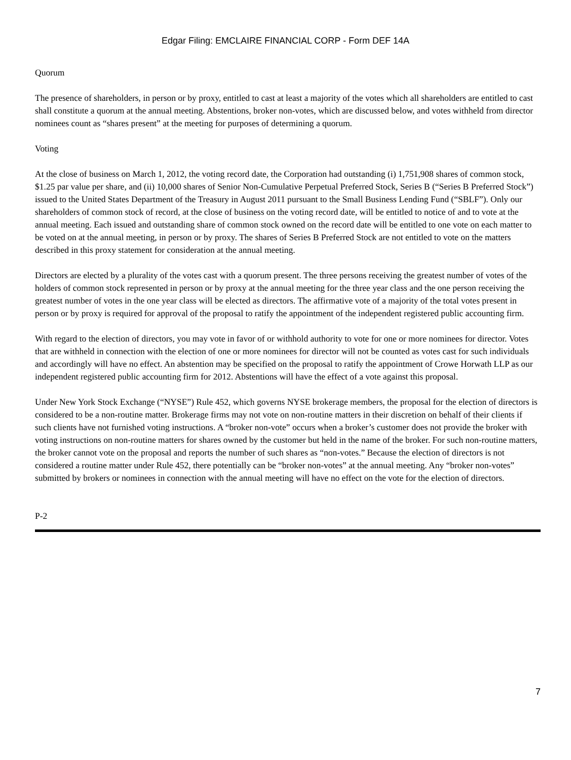Edgar Filing: EMCLAIRE FINANCIAL CORP - Form DEF 14A
Quorum
The presence of shareholders, in person or by proxy, entitled to cast at least a majority of the votes which all shareholders are entitled to cast shall constitute a quorum at the annual meeting. Abstentions, broker non-votes, which are discussed below, and votes withheld from director nominees count as “shares present” at the meeting for purposes of determining a quorum.
Voting
At the close of business on March 1, 2012, the voting record date, the Corporation had outstanding (i) 1,751,908 shares of common stock, $1.25 par value per share, and (ii) 10,000 shares of Senior Non-Cumulative Perpetual Preferred Stock, Series B (“Series B Preferred Stock”) issued to the United States Department of the Treasury in August 2011 pursuant to the Small Business Lending Fund (“SBLF”). Only our shareholders of common stock of record, at the close of business on the voting record date, will be entitled to notice of and to vote at the annual meeting. Each issued and outstanding share of common stock owned on the record date will be entitled to one vote on each matter to be voted on at the annual meeting, in person or by proxy. The shares of Series B Preferred Stock are not entitled to vote on the matters described in this proxy statement for consideration at the annual meeting.
Directors are elected by a plurality of the votes cast with a quorum present. The three persons receiving the greatest number of votes of the holders of common stock represented in person or by proxy at the annual meeting for the three year class and the one person receiving the greatest number of votes in the one year class will be elected as directors. The affirmative vote of a majority of the total votes present in person or by proxy is required for approval of the proposal to ratify the appointment of the independent registered public accounting firm.
With regard to the election of directors, you may vote in favor of or withhold authority to vote for one or more nominees for director. Votes that are withheld in connection with the election of one or more nominees for director will not be counted as votes cast for such individuals and accordingly will have no effect. An abstention may be specified on the proposal to ratify the appointment of Crowe Horwath LLP as our independent registered public accounting firm for 2012. Abstentions will have the effect of a vote against this proposal.
Under New York Stock Exchange (“NYSE”) Rule 452, which governs NYSE brokerage members, the proposal for the election of directors is considered to be a non-routine matter. Brokerage firms may not vote on non-routine matters in their discretion on behalf of their clients if such clients have not furnished voting instructions. A “broker non-vote” occurs when a broker’s customer does not provide the broker with voting instructions on non-routine matters for shares owned by the customer but held in the name of the broker. For such non-routine matters, the broker cannot vote on the proposal and reports the number of such shares as “non-votes.” Because the election of directors is not considered a routine matter under Rule 452, there potentially can be “broker non-votes” at the annual meeting. Any “broker non-votes” submitted by brokers or nominees in connection with the annual meeting will have no effect on the vote for the election of directors.
P-2
7